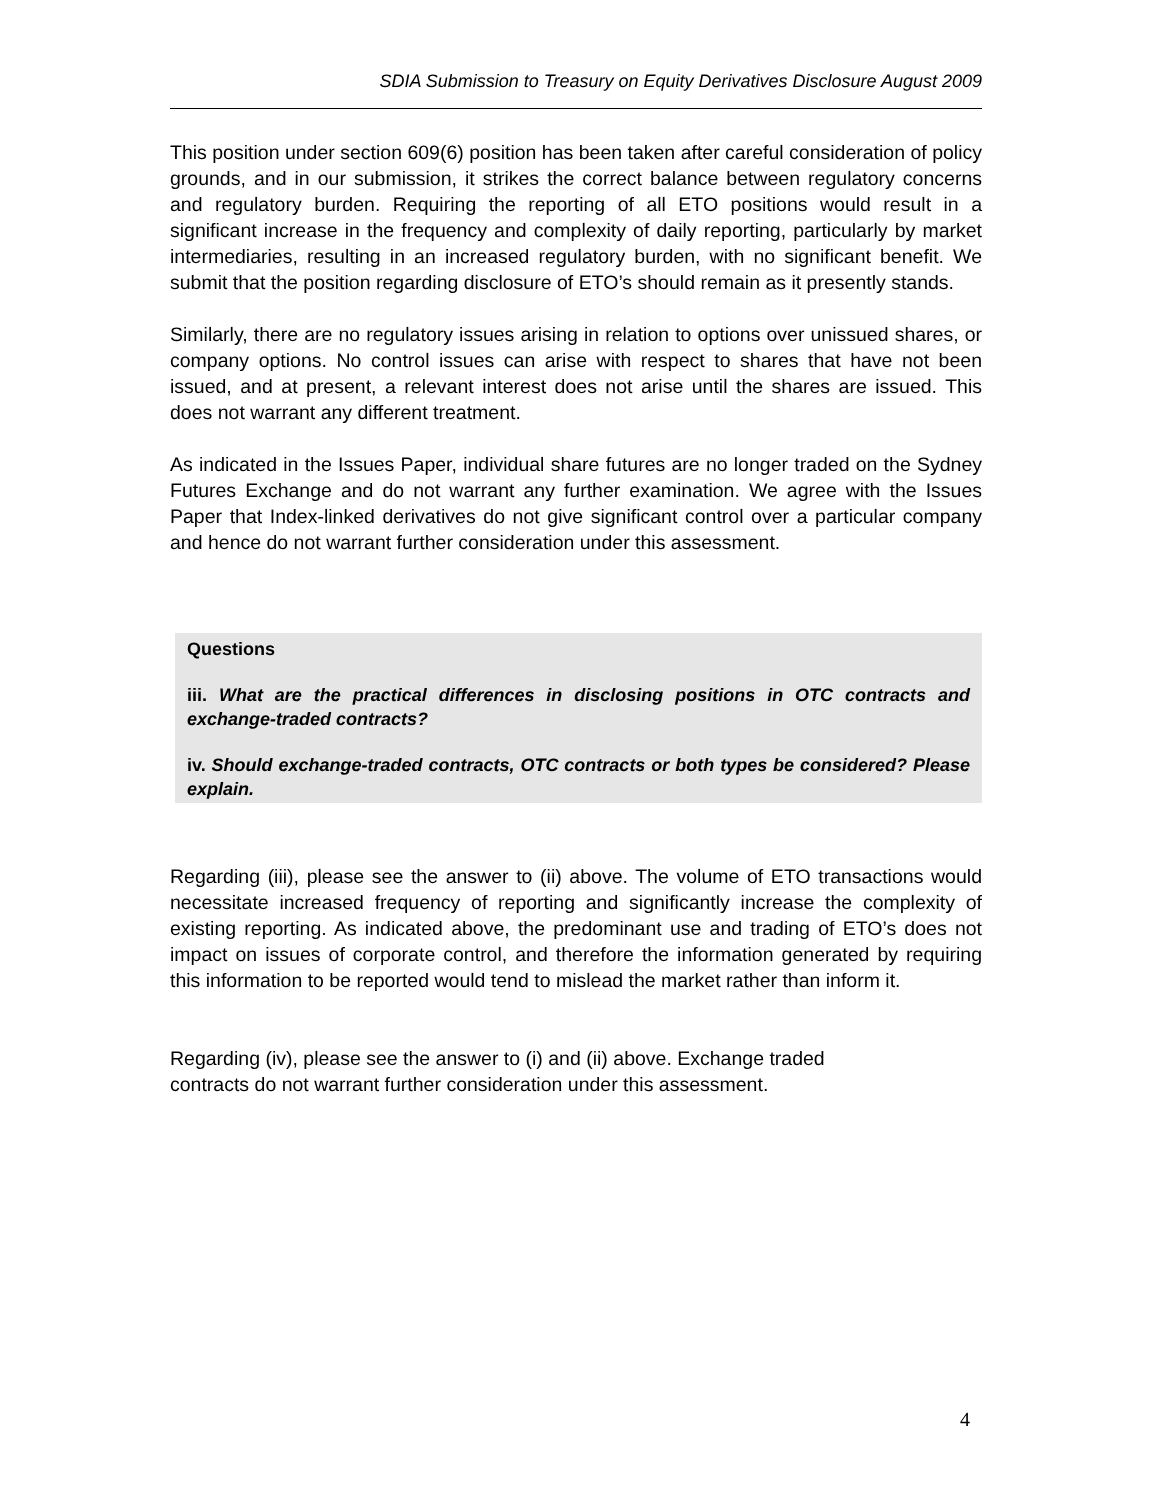SDIA Submission to Treasury on Equity Derivatives Disclosure August 2009
This position under section 609(6) position has been taken after careful consideration of policy grounds, and in our submission, it strikes the correct balance between regulatory concerns and regulatory burden. Requiring the reporting of all ETO positions would result in a significant increase in the frequency and complexity of daily reporting, particularly by market intermediaries, resulting in an increased regulatory burden, with no significant benefit. We submit that the position regarding disclosure of ETO’s should remain as it presently stands.
Similarly, there are no regulatory issues arising in relation to options over unissued shares, or company options. No control issues can arise with respect to shares that have not been issued, and at present, a relevant interest does not arise until the shares are issued. This does not warrant any different treatment.
As indicated in the Issues Paper, individual share futures are no longer traded on the Sydney Futures Exchange and do not warrant any further examination. We agree with the Issues Paper that Index-linked derivatives do not give significant control over a particular company and hence do not warrant further consideration under this assessment.
Questions
iii. What are the practical differences in disclosing positions in OTC contracts and exchange-traded contracts?
iv. Should exchange-traded contracts, OTC contracts or both types be considered? Please explain.
Regarding (iii), please see the answer to (ii) above. The volume of ETO transactions would necessitate increased frequency of reporting and significantly increase the complexity of existing reporting. As indicated above, the predominant use and trading of ETO’s does not impact on issues of corporate control, and therefore the information generated by requiring this information to be reported would tend to mislead the market rather than inform it.
Regarding (iv), please see the answer to (i) and (ii) above. Exchange traded
contracts do not warrant further consideration under this assessment.
4